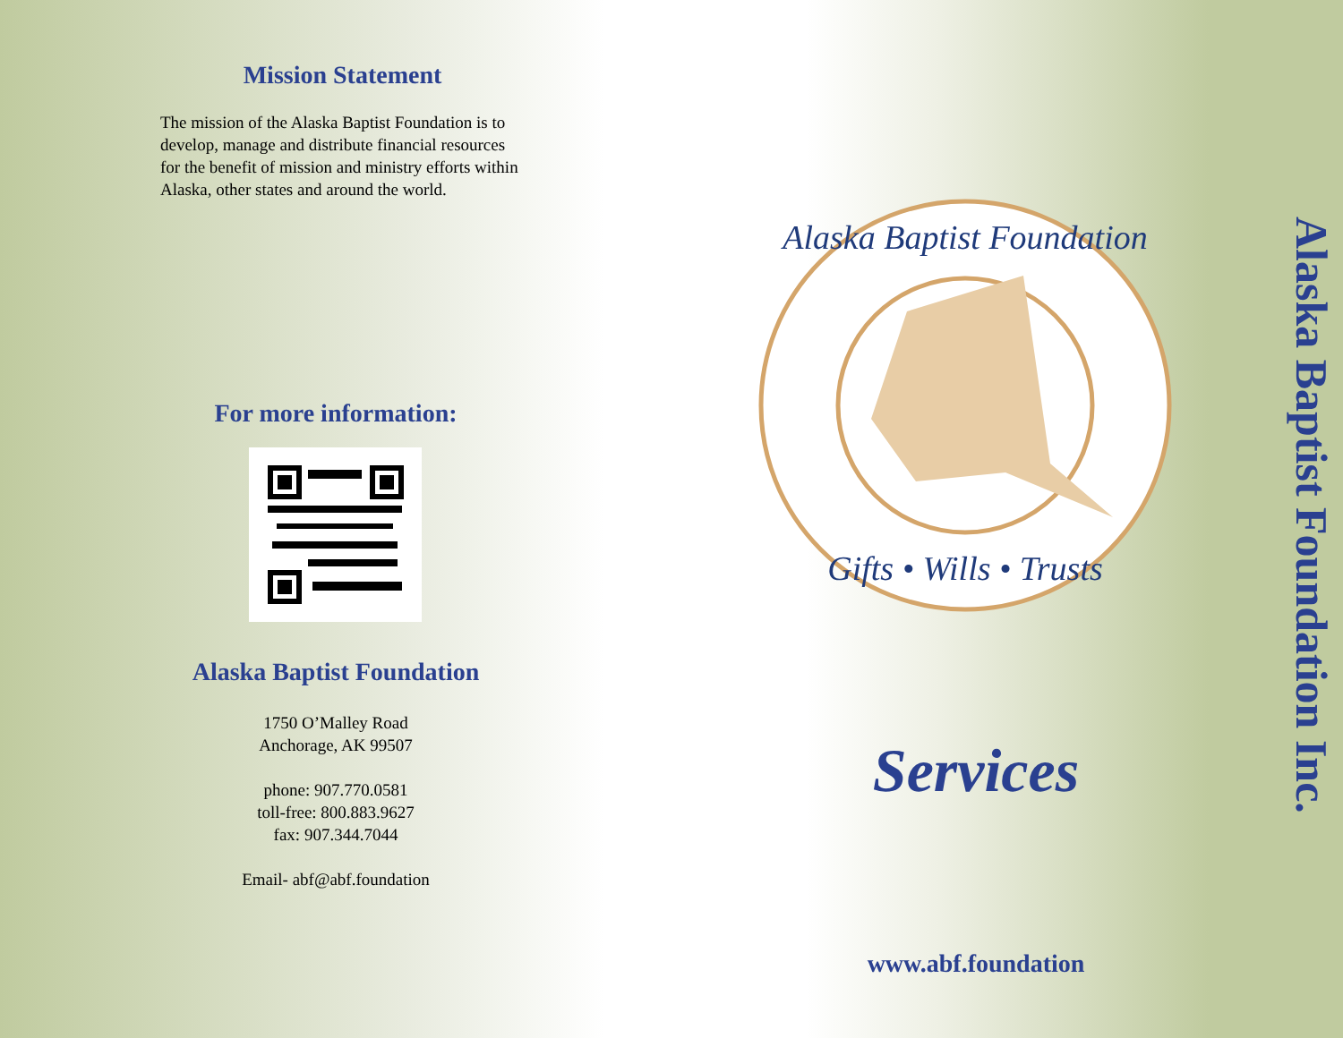Mission Statement
The mission of the Alaska Baptist Foundation is to develop, manage and distribute financial resources for the benefit of mission and ministry efforts within Alaska, other states and around the world.
For more information:
Alaska Baptist Foundation
1750 O’Malley Road
Anchorage, AK 99507
phone: 907.770.0581
toll-free: 800.883.9627
fax: 907.344.7044
Email- abf@abf.foundation
Alaska Baptist Foundation
Gifts • Wills • Trusts
Services
www.abf.foundation
Alaska Baptist Foundation Inc.